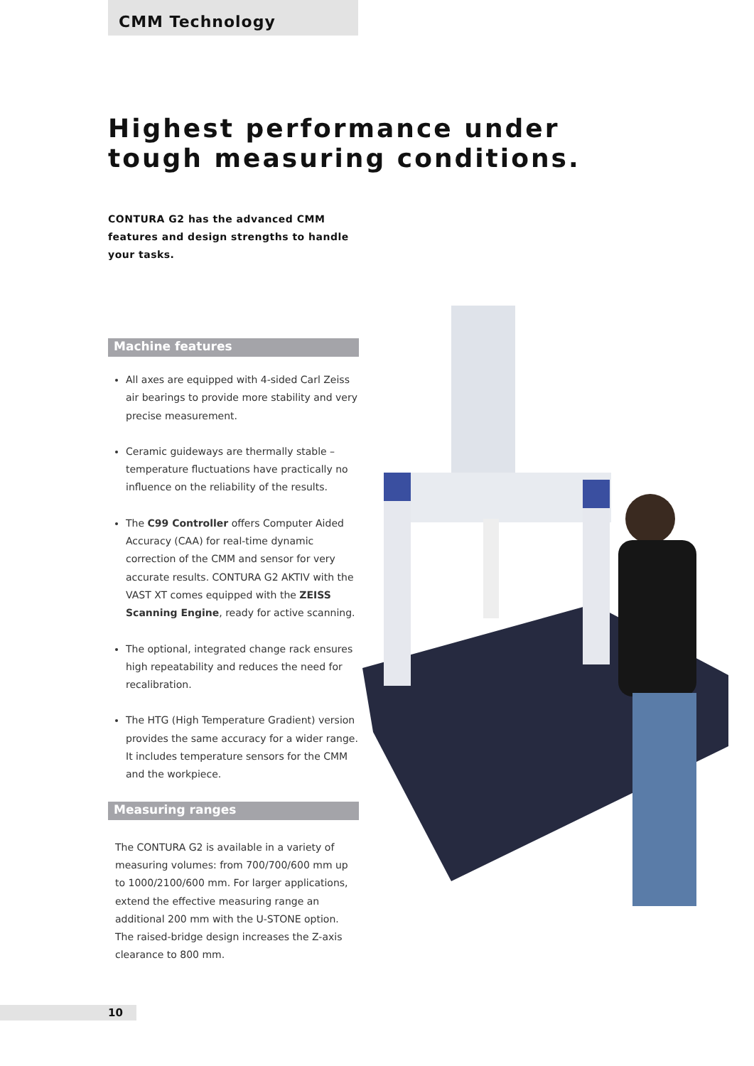CMM Technology
Highest performance under
tough measuring conditions.
CONTURA G2 has the advanced CMM features and design strengths to handle your tasks.
Machine features
All axes are equipped with 4-sided Carl Zeiss air bearings to provide more stability and very precise measurement.
Ceramic guideways are thermally stable – temperature fluctuations have practically no influence on the reliability of the results.
The C99 Controller offers Computer Aided Accuracy (CAA) for real-time dynamic correction of the CMM and sensor for very accurate results. CONTURA G2 AKTIV with the VAST XT comes equipped with the ZEISS Scanning Engine, ready for active scanning.
The optional, integrated change rack ensures high repeatability and reduces the need for recalibration.
The HTG (High Temperature Gradient) version provides the same accuracy for a wider range. It includes temperature sensors for the CMM and the workpiece.
Measuring ranges
The CONTURA G2 is available in a variety of measuring volumes: from 700/700/600 mm up to 1000/2100/600 mm. For larger applications, extend the effective measuring range an additional 200 mm with the U-STONE option. The raised-bridge design increases the Z-axis clearance to 800 mm.
10